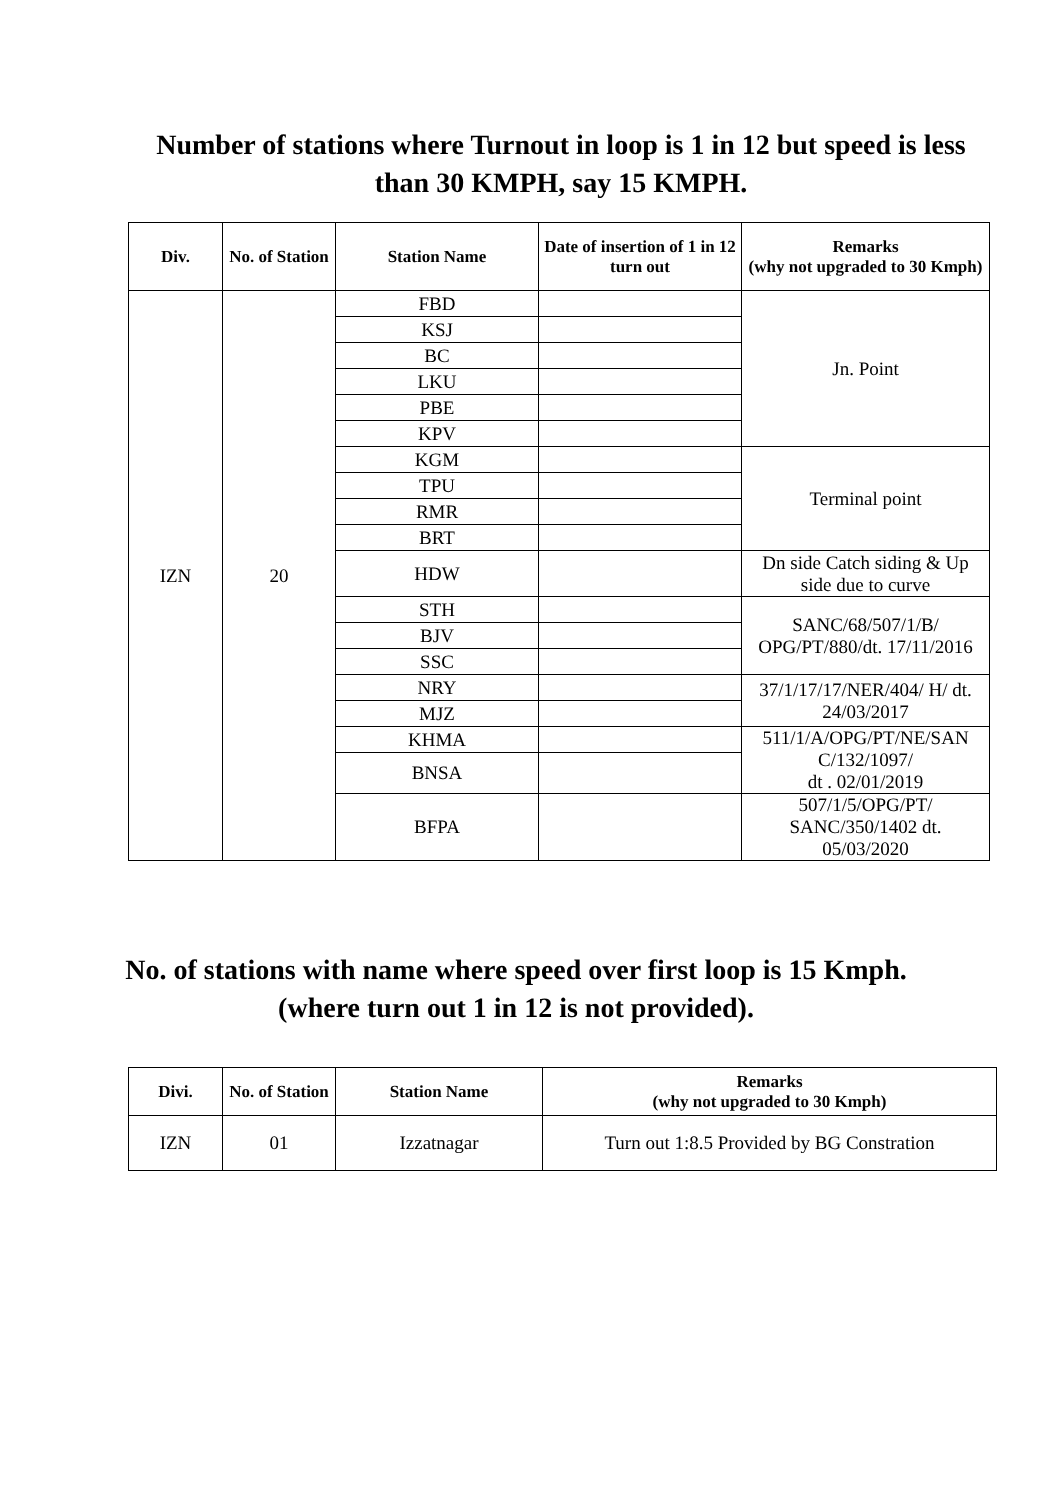Number of stations where Turnout in loop is 1 in 12 but speed is less than 30 KMPH, say 15 KMPH.
| Div. | No. of Station | Station Name | Date of insertion of 1 in 12 turn out | Remarks (why not upgraded to 30 Kmph) |
| --- | --- | --- | --- | --- |
| IZN | 20 | FBD | | Jn. Point |
| | | KSJ | | |
| | | BC | | |
| | | LKU | | |
| | | PBE | | |
| | | KPV | | |
| | | KGM | | Terminal point |
| | | TPU | | |
| | | RMR | | |
| | | BRT | | |
| | | HDW | | Dn side Catch siding & Up side due to curve |
| | | STH | | SANC/68/507/1/B/ OPG/PT/880/dt. 17/11/2016 |
| | | BJV | | |
| | | SSC | | |
| | | NRY | | 37/1/17/17/NER/404/ H/ dt. 24/03/2017 |
| | | MJZ | | |
| | | KHMA | | 511/1/A/OPG/PT/NE/SAN C/132/1097/ dt . 02/01/2019 |
| | | BNSA | | |
| | | BFPA | | 507/1/5/OPG/PT/ SANC/350/1402 dt. 05/03/2020 |
No. of stations with name where speed over first loop is 15 Kmph. (where turn out 1 in 12 is not provided).
| Divi. | No. of Station | Station Name | Remarks (why not upgraded to 30 Kmph) |
| --- | --- | --- | --- |
| IZN | 01 | Izzatnagar | Turn out 1:8.5 Provided by BG Constration |